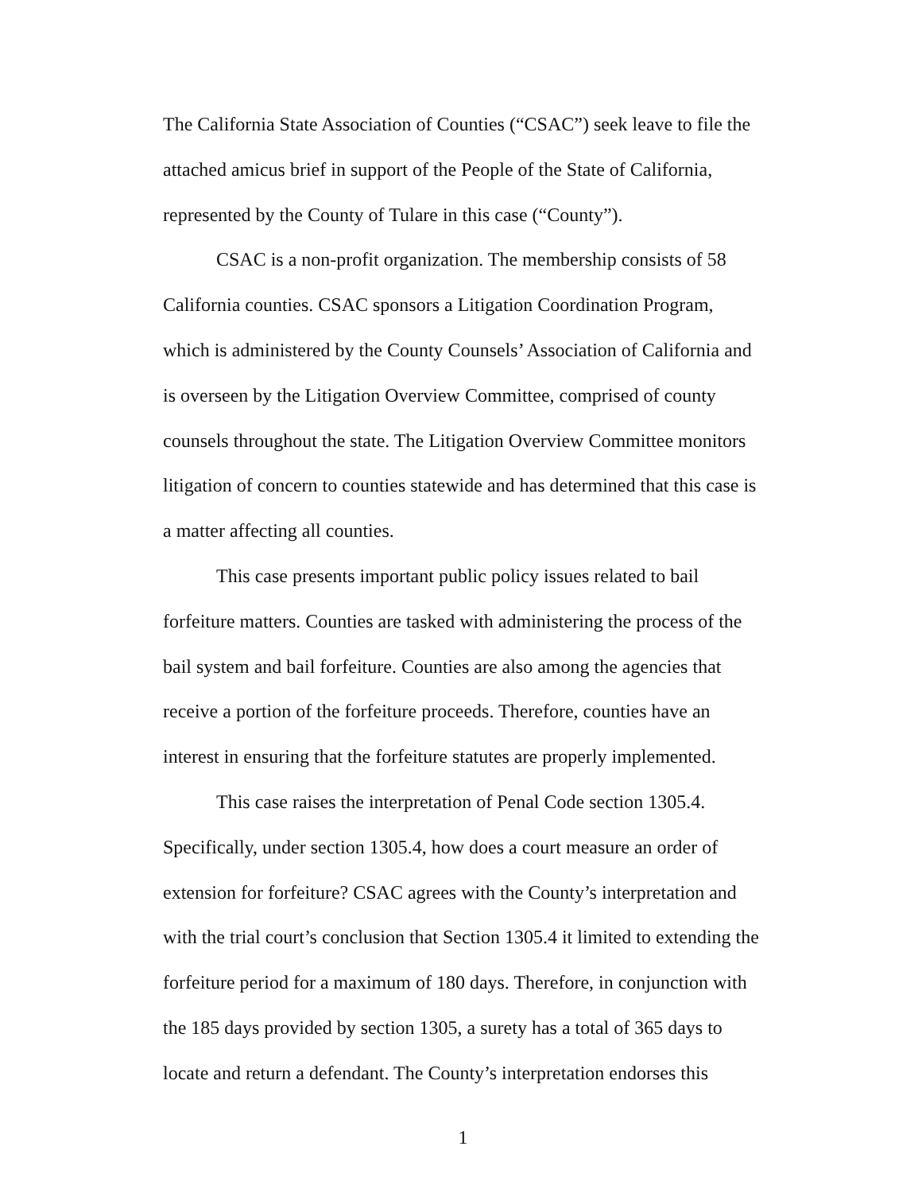The California State Association of Counties (“CSAC”) seek leave to file the attached amicus brief in support of the People of the State of California, represented by the County of Tulare in this case (“County”).
CSAC is a non-profit organization. The membership consists of 58 California counties. CSAC sponsors a Litigation Coordination Program, which is administered by the County Counsels’ Association of California and is overseen by the Litigation Overview Committee, comprised of county counsels throughout the state. The Litigation Overview Committee monitors litigation of concern to counties statewide and has determined that this case is a matter affecting all counties.
This case presents important public policy issues related to bail forfeiture matters. Counties are tasked with administering the process of the bail system and bail forfeiture. Counties are also among the agencies that receive a portion of the forfeiture proceeds. Therefore, counties have an interest in ensuring that the forfeiture statutes are properly implemented.
This case raises the interpretation of Penal Code section 1305.4. Specifically, under section 1305.4, how does a court measure an order of extension for forfeiture? CSAC agrees with the County’s interpretation and with the trial court’s conclusion that Section 1305.4 it limited to extending the forfeiture period for a maximum of 180 days. Therefore, in conjunction with the 185 days provided by section 1305, a surety has a total of 365 days to locate and return a defendant. The County’s interpretation endorses this
1